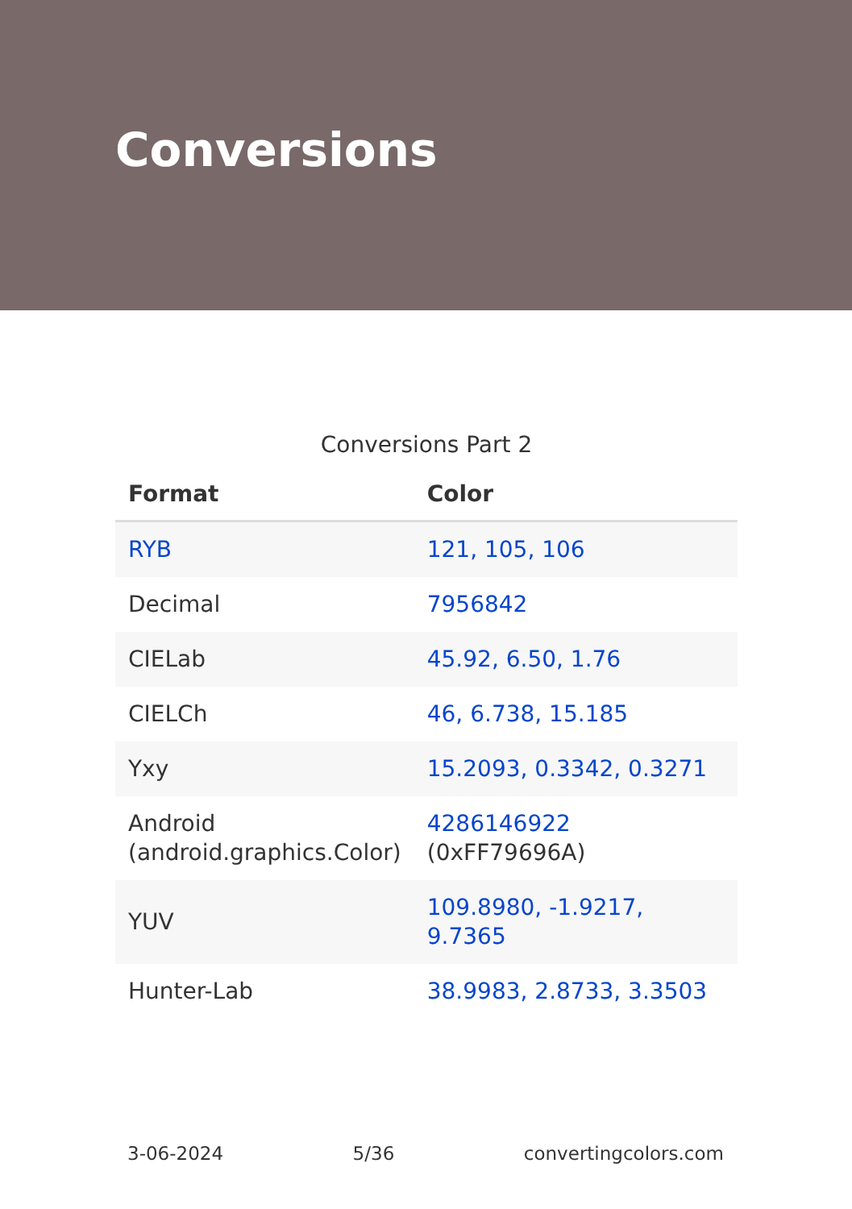Conversions
Conversions Part 2
| Format | Color |
| --- | --- |
| RYB | 121, 105, 106 |
| Decimal | 7956842 |
| CIELab | 45.92, 6.50, 1.76 |
| CIELCh | 46, 6.738, 15.185 |
| Yxy | 15.2093, 0.3342, 0.3271 |
| Android (android.graphics.Color) | 4286146922 (0xFF79696A) |
| YUV | 109.8980, -1.9217, 9.7365 |
| Hunter-Lab | 38.9983, 2.8733, 3.3503 |
3-06-2024 5/36 convertingcolors.com